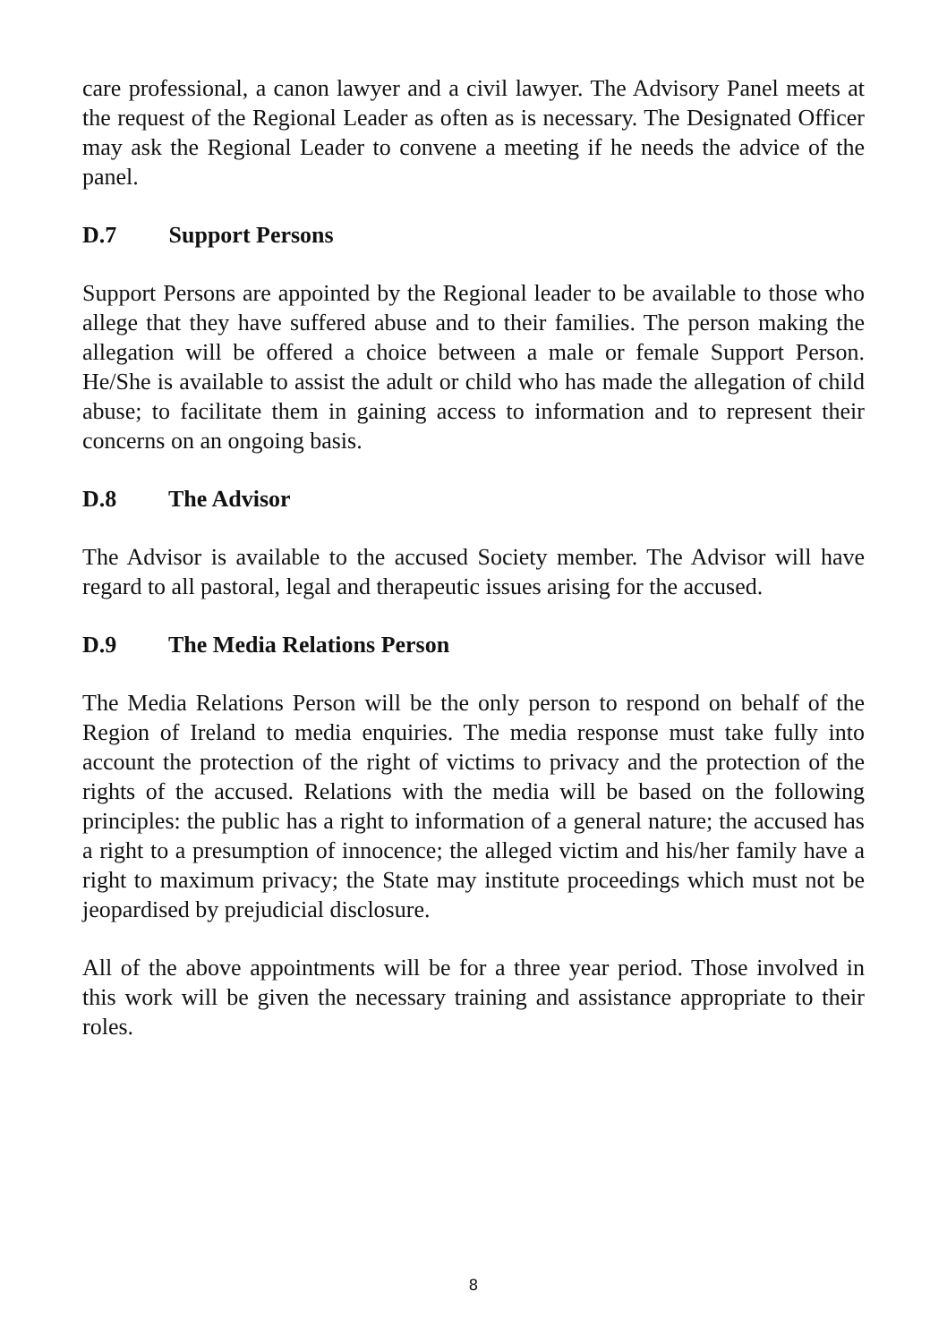care professional, a canon lawyer and a civil lawyer. The Advisory Panel meets at the request of the Regional Leader as often as is necessary. The Designated Officer may ask the Regional Leader to convene a meeting if he needs the advice of the panel.
D.7 Support Persons
Support Persons are appointed by the Regional leader to be available to those who allege that they have suffered abuse and to their families. The person making the allegation will be offered a choice between a male or female Support Person. He/She is available to assist the adult or child who has made the allegation of child abuse; to facilitate them in gaining access to information and to represent their concerns on an ongoing basis.
D.8 The Advisor
The Advisor is available to the accused Society member. The Advisor will have regard to all pastoral, legal and therapeutic issues arising for the accused.
D.9 The Media Relations Person
The Media Relations Person will be the only person to respond on behalf of the Region of Ireland to media enquiries. The media response must take fully into account the protection of the right of victims to privacy and the protection of the rights of the accused. Relations with the media will be based on the following principles: the public has a right to information of a general nature; the accused has a right to a presumption of innocence; the alleged victim and his/her family have a right to maximum privacy; the State may institute proceedings which must not be jeopardised by prejudicial disclosure.
All of the above appointments will be for a three year period. Those involved in this work will be given the necessary training and assistance appropriate to their roles.
8